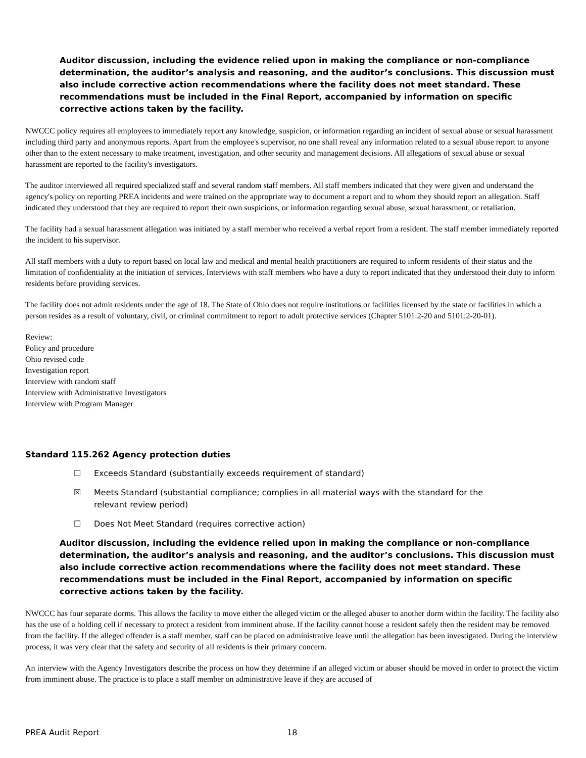Auditor discussion, including the evidence relied upon in making the compliance or non-compliance determination, the auditor’s analysis and reasoning, and the auditor’s conclusions. This discussion must also include corrective action recommendations where the facility does not meet standard. These recommendations must be included in the Final Report, accompanied by information on specific corrective actions taken by the facility.
NWCCC policy requires all employees to immediately report any knowledge, suspicion, or information regarding an incident of sexual abuse or sexual harassment including third party and anonymous reports. Apart from the employee's supervisor, no one shall reveal any information related to a sexual abuse report to anyone other than to the extent necessary to make treatment, investigation, and other security and management decisions. All allegations of sexual abuse or sexual harassment are reported to the facility's investigators.
The auditor interviewed all required specialized staff and several random staff members. All staff members indicated that they were given and understand the agency's policy on reporting PREA incidents and were trained on the appropriate way to document a report and to whom they should report an allegation. Staff indicated they understood that they are required to report their own suspicions, or information regarding sexual abuse, sexual harassment, or retaliation.
The facility had a sexual harassment allegation was initiated by a staff member who received a verbal report from a resident. The staff member immediately reported the incident to his supervisor.
All staff members with a duty to report based on local law and medical and mental health practitioners are required to inform residents of their status and the limitation of confidentiality at the initiation of services. Interviews with staff members who have a duty to report indicated that they understood their duty to inform residents before providing services.
The facility does not admit residents under the age of 18. The State of Ohio does not require institutions or facilities licensed by the state or facilities in which a person resides as a result of voluntary, civil, or criminal commitment to report to adult protective services (Chapter 5101:2-20 and 5101:2-20-01).
Review:
Policy and procedure
Ohio revised code
Investigation report
Interview with random staff
Interview with Administrative Investigators
Interview with Program Manager
Standard 115.262 Agency protection duties
☐ Exceeds Standard (substantially exceeds requirement of standard)
☒ Meets Standard (substantial compliance; complies in all material ways with the standard for the
relevant review period)
☐ Does Not Meet Standard (requires corrective action)
Auditor discussion, including the evidence relied upon in making the compliance or non-compliance determination, the auditor’s analysis and reasoning, and the auditor’s conclusions. This discussion must also include corrective action recommendations where the facility does not meet standard. These recommendations must be included in the Final Report, accompanied by information on specific corrective actions taken by the facility.
NWCCC has four separate dorms. This allows the facility to move either the alleged victim or the alleged abuser to another dorm within the facility. The facility also has the use of a holding cell if necessary to protect a resident from imminent abuse. If the facility cannot house a resident safely then the resident may be removed from the facility. If the alleged offender is a staff member, staff can be placed on administrative leave until the allegation has been investigated. During the interview process, it was very clear that the safety and security of all residents is their primary concern.
An interview with the Agency Investigators describe the process on how they determine if an alleged victim or abuser should be moved in order to protect the victim from imminent abuse. The practice is to place a staff member on administrative leave if they are accused of
PREA Audit Report 18